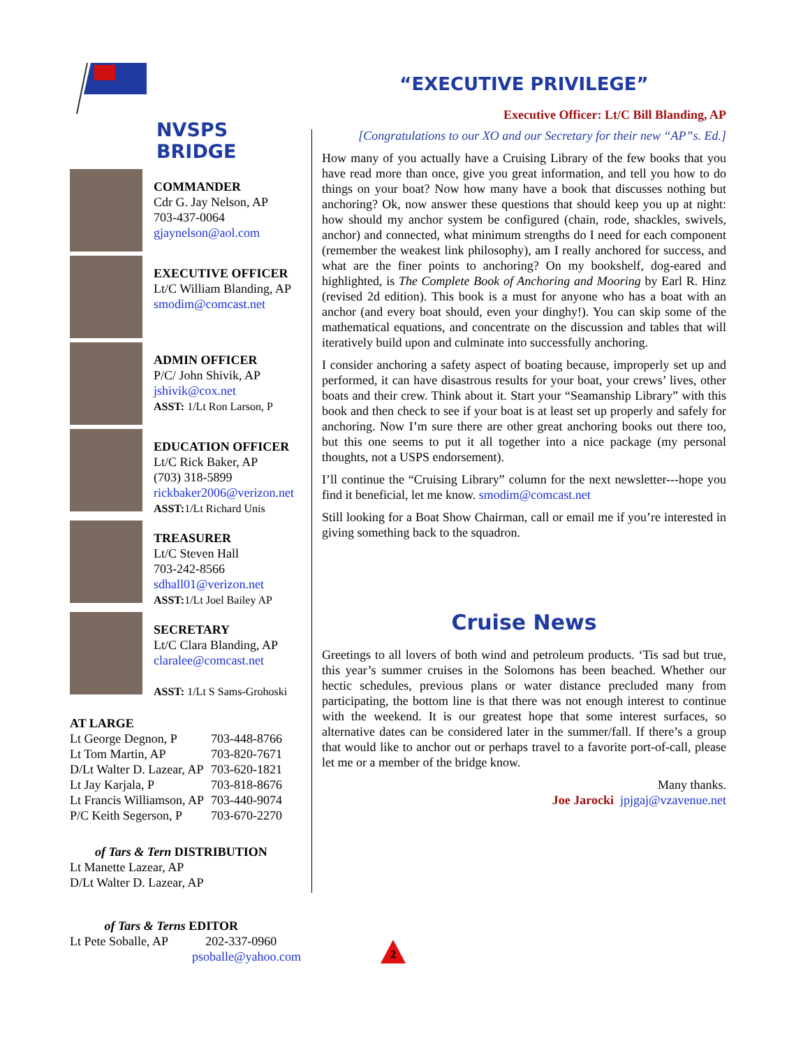NVSPS BRIDGE
COMMANDER
Cdr G. Jay Nelson, AP
703-437-0064
gjaynelson@aol.com
EXECUTIVE OFFICER
Lt/C William Blanding, AP
smodim@comcast.net
ADMIN OFFICER
P/C/ John Shivik, AP
jshivik@cox.net
ASST: 1/Lt Ron Larson, P
EDUCATION OFFICER
Lt/C Rick Baker, AP
(703) 318-5899
rickbaker2006@verizon.net
ASST: 1/Lt Richard Unis
TREASURER
Lt/C Steven Hall
703-242-8566
sdhall01@verizon.net
ASST: 1/Lt Joel Bailey AP
SECRETARY
Lt/C Clara Blanding, AP
claralee@comcast.net
ASST: 1/Lt S Sams-Grohoski
AT LARGE
| Lt George Degnon, P | 703-448-8766 |
| Lt Tom Martin, AP | 703-820-7671 |
| D/Lt Walter D. Lazear, AP | 703-620-1821 |
| Lt Jay Karjala, P | 703-818-8676 |
| Lt Francis Williamson, AP | 703-440-9074 |
| P/C Keith Segerson, P | 703-670-2270 |
of Tars & Tern DISTRIBUTION
Lt Manette Lazear, AP
D/Lt Walter D. Lazear, AP
of Tars & Terns EDITOR
Lt Pete Soballe, AP 202-337-0960
psoballe@yahoo.com
“EXECUTIVE PRIVILEGE”
Executive Officer: Lt/C Bill Blanding, AP
[Congratulations to our XO and our Secretary for their new “AP”s. Ed.]
How many of you actually have a Cruising Library of the few books that you have read more than once, give you great information, and tell you how to do things on your boat? Now how many have a book that discusses nothing but anchoring? Ok, now answer these questions that should keep you up at night: how should my anchor system be configured (chain, rode, shackles, swivels, anchor) and connected, what minimum strengths do I need for each component (remember the weakest link philosophy), am I really anchored for success, and what are the finer points to anchoring? On my bookshelf, dog-eared and highlighted, is The Complete Book of Anchoring and Mooring by Earl R. Hinz (revised 2d edition). This book is a must for anyone who has a boat with an anchor (and every boat should, even your dinghy!). You can skip some of the mathematical equations, and concentrate on the discussion and tables that will iteratively build upon and culminate into successfully anchoring.
I consider anchoring a safety aspect of boating because, improperly set up and performed, it can have disastrous results for your boat, your crews’ lives, other boats and their crew. Think about it. Start your “Seamanship Library” with this book and then check to see if your boat is at least set up properly and safely for anchoring. Now I’m sure there are other great anchoring books out there too, but this one seems to put it all together into a nice package (my personal thoughts, not a USPS endorsement).
I’ll continue the “Cruising Library” column for the next newsletter---hope you find it beneficial, let me know. smodim@comcast.net
Still looking for a Boat Show Chairman, call or email me if you’re interested in giving something back to the squadron.
Cruise News
Greetings to all lovers of both wind and petroleum products. ‘Tis sad but true, this year’s summer cruises in the Solomons has been beached. Whether our hectic schedules, previous plans or water distance precluded many from participating, the bottom line is that there was not enough interest to continue with the weekend. It is our greatest hope that some interest surfaces, so alternative dates can be considered later in the summer/fall. If there’s a group that would like to anchor out or perhaps travel to a favorite port-of-call, please let me or a member of the bridge know.
Many thanks.
Joe Jarocki jpjgaj@vzavenue.net
2